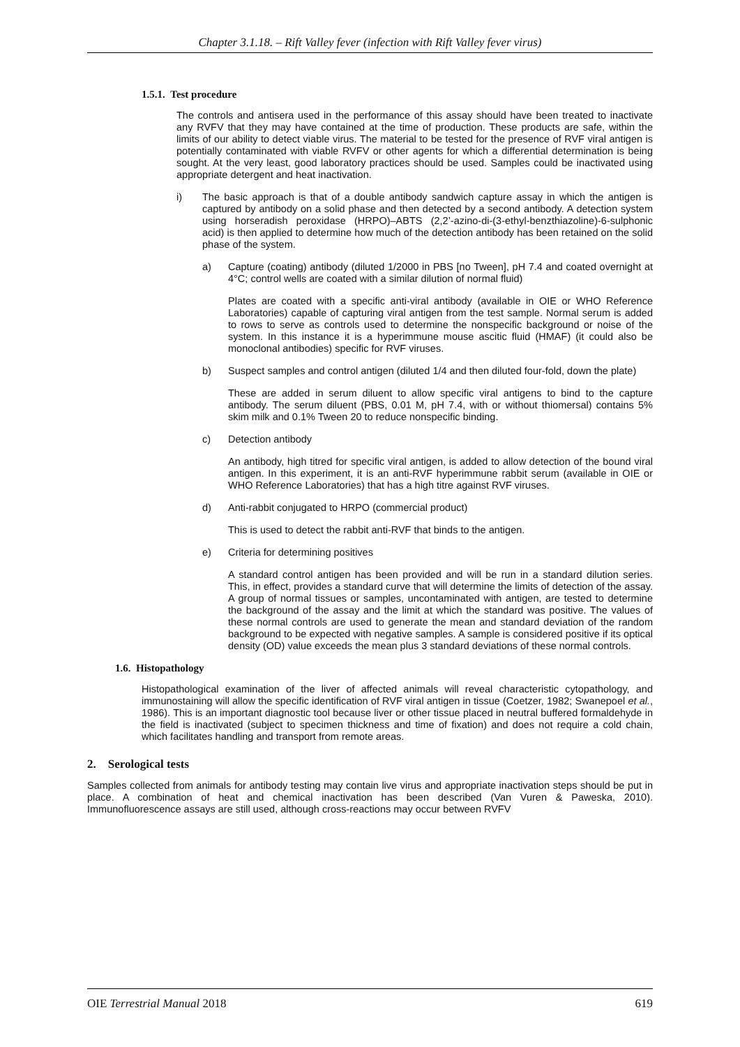Chapter 3.1.18. – Rift Valley fever (infection with Rift Valley fever virus)
1.5.1. Test procedure
The controls and antisera used in the performance of this assay should have been treated to inactivate any RVFV that they may have contained at the time of production. These products are safe, within the limits of our ability to detect viable virus. The material to be tested for the presence of RVF viral antigen is potentially contaminated with viable RVFV or other agents for which a differential determination is being sought. At the very least, good laboratory practices should be used. Samples could be inactivated using appropriate detergent and heat inactivation.
i) The basic approach is that of a double antibody sandwich capture assay in which the antigen is captured by antibody on a solid phase and then detected by a second antibody. A detection system using horseradish peroxidase (HRPO)–ABTS (2,2’-azino-di-(3-ethyl-benzthiazoline)-6-sulphonic acid) is then applied to determine how much of the detection antibody has been retained on the solid phase of the system.
a) Capture (coating) antibody (diluted 1/2000 in PBS [no Tween], pH 7.4 and coated overnight at 4°C; control wells are coated with a similar dilution of normal fluid)
Plates are coated with a specific anti-viral antibody (available in OIE or WHO Reference Laboratories) capable of capturing viral antigen from the test sample. Normal serum is added to rows to serve as controls used to determine the nonspecific background or noise of the system. In this instance it is a hyperimmune mouse ascitic fluid (HMAF) (it could also be monoclonal antibodies) specific for RVF viruses.
b) Suspect samples and control antigen (diluted 1/4 and then diluted four-fold, down the plate)
These are added in serum diluent to allow specific viral antigens to bind to the capture antibody. The serum diluent (PBS, 0.01 M, pH 7.4, with or without thiomersal) contains 5% skim milk and 0.1% Tween 20 to reduce nonspecific binding.
c) Detection antibody
An antibody, high titred for specific viral antigen, is added to allow detection of the bound viral antigen. In this experiment, it is an anti-RVF hyperimmune rabbit serum (available in OIE or WHO Reference Laboratories) that has a high titre against RVF viruses.
d) Anti-rabbit conjugated to HRPO (commercial product)
This is used to detect the rabbit anti-RVF that binds to the antigen.
e) Criteria for determining positives
A standard control antigen has been provided and will be run in a standard dilution series. This, in effect, provides a standard curve that will determine the limits of detection of the assay. A group of normal tissues or samples, uncontaminated with antigen, are tested to determine the background of the assay and the limit at which the standard was positive. The values of these normal controls are used to generate the mean and standard deviation of the random background to be expected with negative samples. A sample is considered positive if its optical density (OD) value exceeds the mean plus 3 standard deviations of these normal controls.
1.6. Histopathology
Histopathological examination of the liver of affected animals will reveal characteristic cytopathology, and immunostaining will allow the specific identification of RVF viral antigen in tissue (Coetzer, 1982; Swanepoel et al., 1986). This is an important diagnostic tool because liver or other tissue placed in neutral buffered formaldehyde in the field is inactivated (subject to specimen thickness and time of fixation) and does not require a cold chain, which facilitates handling and transport from remote areas.
2. Serological tests
Samples collected from animals for antibody testing may contain live virus and appropriate inactivation steps should be put in place. A combination of heat and chemical inactivation has been described (Van Vuren & Paweska, 2010). Immunofluorescence assays are still used, although cross-reactions may occur between RVFV
OIE Terrestrial Manual 2018 619